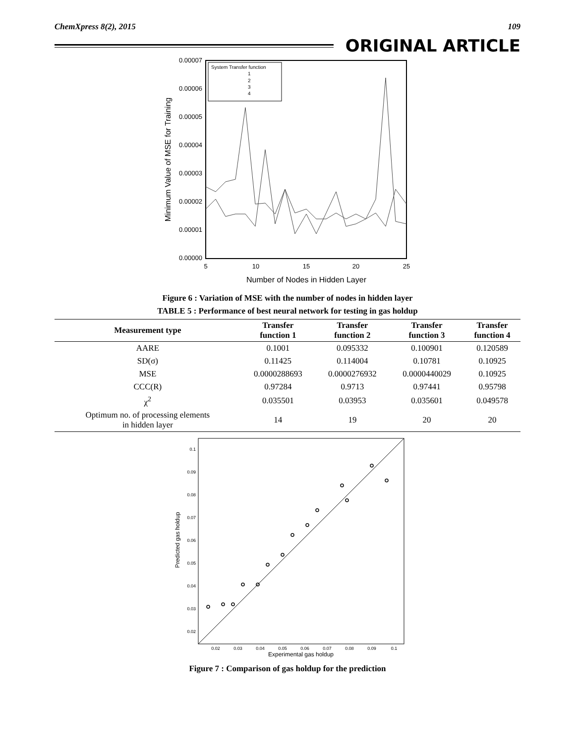ChemXpress 8(2), 2015 109
ORIGINAL ARTICLE
0.00007
0.00006
0.00005
0.00004
0.00003
0.00002
0.00001
0.00000
5
10
15
20
25
Number of Nodes in Hidden Layer
Minimum Value of MSE for Training
System Transfer function
1
2
3
4
Figure 6 : Variation of MSE with the number of nodes in hidden layer
TABLE 5 : Performance of best neural network for testing in gas holdup
| Measurement type | Transfer function 1 | Transfer function 2 | Transfer function 3 | Transfer function 4 |
| --- | --- | --- | --- | --- |
| AARE | 0.1001 | 0.095332 | 0.100901 | 0.120589 |
| SD(σ) | 0.11425 | 0.114004 | 0.10781 | 0.10925 |
| MSE | 0.0000288693 | 0.0000276932 | 0.0000440029 | 0.10925 |
| CCC(R) | 0.97284 | 0.9713 | 0.97441 | 0.95798 |
| χ<sup>2</sup> | 0.035501 | 0.03953 | 0.035601 | 0.049578 |
| Optimum no. of processing elements in hidden layer | 14 | 19 | 20 | 20 |
0.1
0.09
0.08
0.07
0.06
0.05
0.04
0.03
0.02
0.02
0.03
0.04
0.05
0.06
0.07
0.08
0.09
0.1
Experimental gas holdup
Predicted gas holdup
Figure 7 : Comparison of gas holdup for the prediction